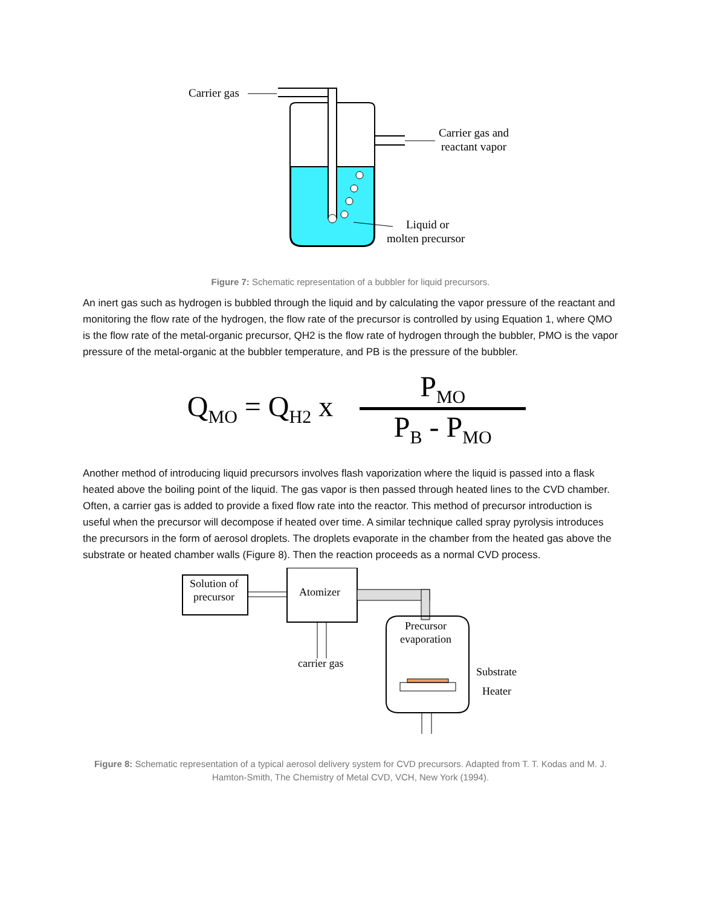Carrier gas
Carrier gas and
reactant vapor
Liquid or
molten precursor
Figure 7: Schematic representation of a bubbler for liquid precursors.
An inert gas such as hydrogen is bubbled through the liquid and by calculating the vapor pressure of the reactant and monitoring the flow rate of the hydrogen, the flow rate of the precursor is controlled by using Equation 1, where QMO is the flow rate of the metal-organic precursor, QH2 is the flow rate of hydrogen through the bubbler, PMO is the vapor pressure of the metal-organic at the bubbler temperature, and PB is the pressure of the bubbler.
Q<sub>MO</sub> = Q<sub>H2</sub> x P<sub>MO</sub> P<sub>B</sub> - P<sub>MO</sub>
Another method of introducing liquid precursors involves flash vaporization where the liquid is passed into a flask heated above the boiling point of the liquid. The gas vapor is then passed through heated lines to the CVD chamber. Often, a carrier gas is added to provide a fixed flow rate into the reactor. This method of precursor introduction is useful when the precursor will decompose if heated over time. A similar technique called spray pyrolysis introduces the precursors in the form of aerosol droplets. The droplets evaporate in the chamber from the heated gas above the substrate or heated chamber walls (Figure 8). Then the reaction proceeds as a normal CVD process.
Solution of
precursor
Atomizer
Precursor
evaporation
carrier gas
Substrate
Heater
Figure 8: Schematic representation of a typical aerosol delivery system for CVD precursors. Adapted from T. T. Kodas and M. J. Hamton-Smith, The Chemistry of Metal CVD, VCH, New York (1994).